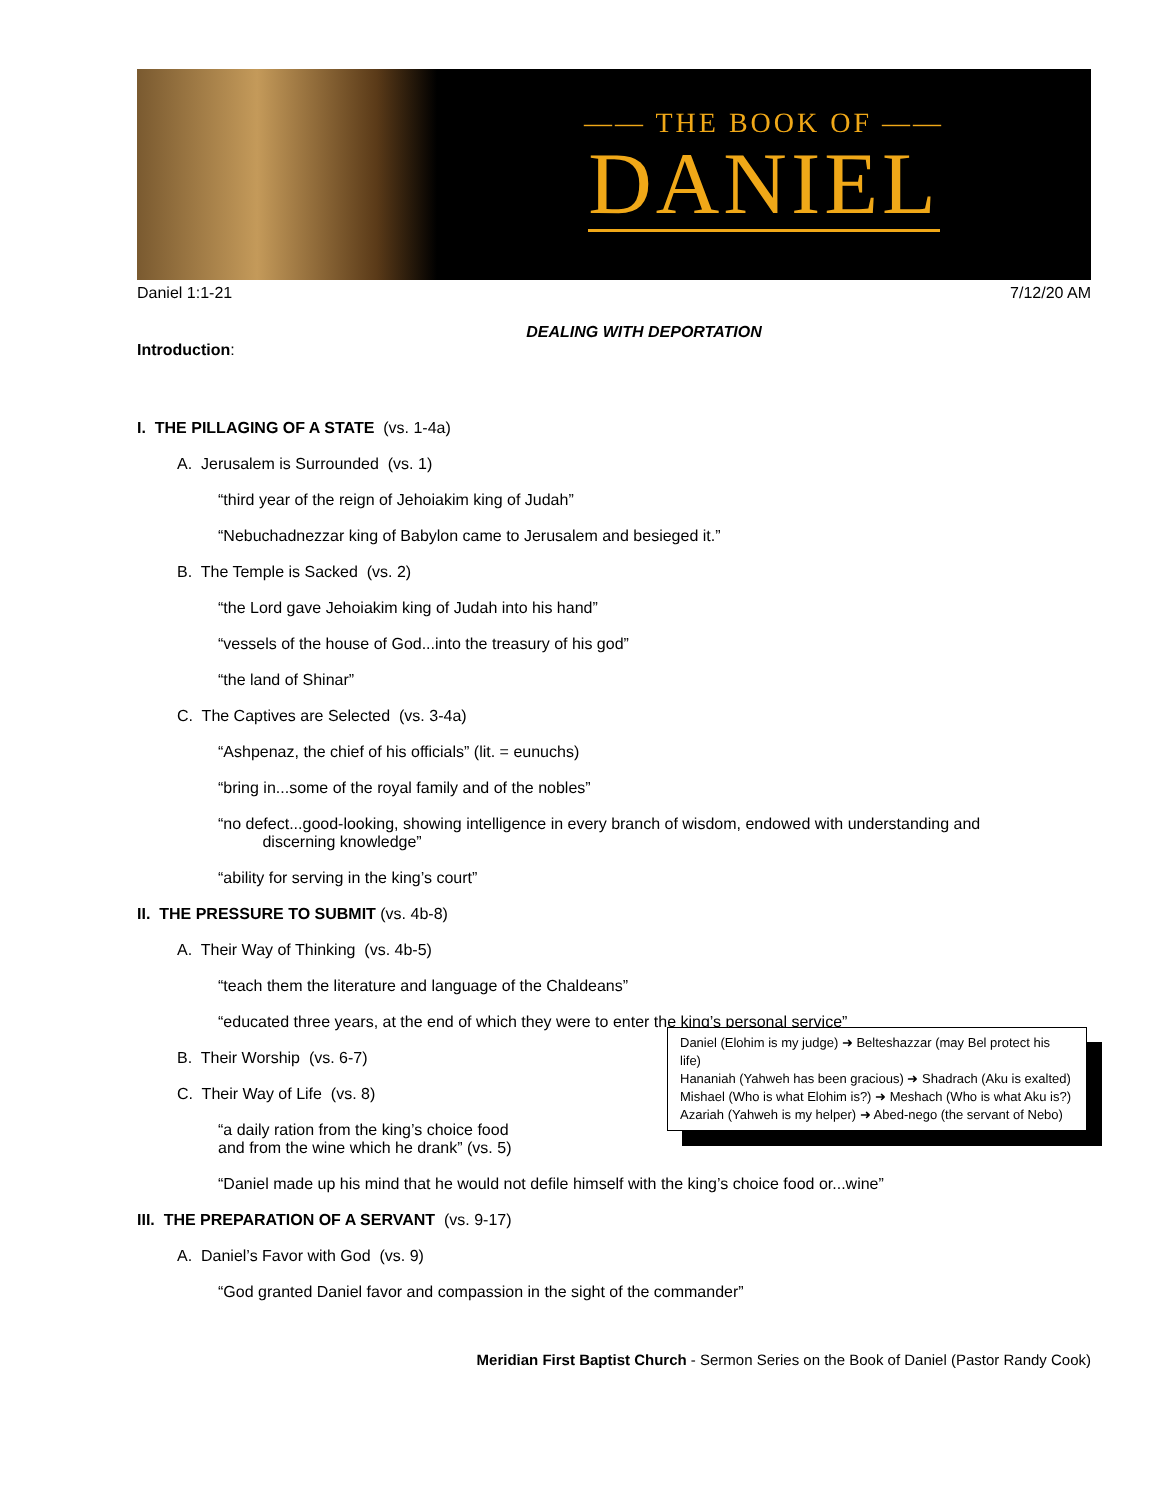—— THE BOOK OF ——
DANIEL
Daniel 1:1-21 7/12/20 AM
DEALING WITH DEPORTATION
Introduction:
I. THE PILLAGING OF A STATE (vs. 1-4a)
A. Jerusalem is Surrounded (vs. 1)
“third year of the reign of Jehoiakim king of Judah”
“Nebuchadnezzar king of Babylon came to Jerusalem and besieged it.”
B. The Temple is Sacked (vs. 2)
“the Lord gave Jehoiakim king of Judah into his hand”
“vessels of the house of God...into the treasury of his god”
“the land of Shinar”
C. The Captives are Selected (vs. 3-4a)
“Ashpenaz, the chief of his officials” (lit. = eunuchs)
“bring in...some of the royal family and of the nobles”
“no defect...good-looking, showing intelligence in every branch of wisdom, endowed with understanding and
discerning knowledge”
“ability for serving in the king’s court”
II. THE PRESSURE TO SUBMIT (vs. 4b-8)
A. Their Way of Thinking (vs. 4b-5)
“teach them the literature and language of the Chaldeans”
“educated three years, at the end of which they were to enter the king’s personal service”
B. Their Worship (vs. 6-7)
C. Their Way of Life (vs. 8)
“a daily ration from the king’s choice food
and from the wine which he drank” (vs. 5)
“Daniel made up his mind that he would not defile himself with the king’s choice food or...wine”
III. THE PREPARATION OF A SERVANT (vs. 9-17)
A. Daniel’s Favor with God (vs. 9)
“God granted Daniel favor and compassion in the sight of the commander”
Meridian First Baptist Church - Sermon Series on the Book of Daniel (Pastor Randy Cook)
Daniel (Elohim is my judge) ➜ Belteshazzar (may Bel protect his life)
Hananiah (Yahweh has been gracious) ➜ Shadrach (Aku is exalted)
Mishael (Who is what Elohim is?) ➜ Meshach (Who is what Aku is?)
Azariah (Yahweh is my helper) ➜ Abed-nego (the servant of Nebo)